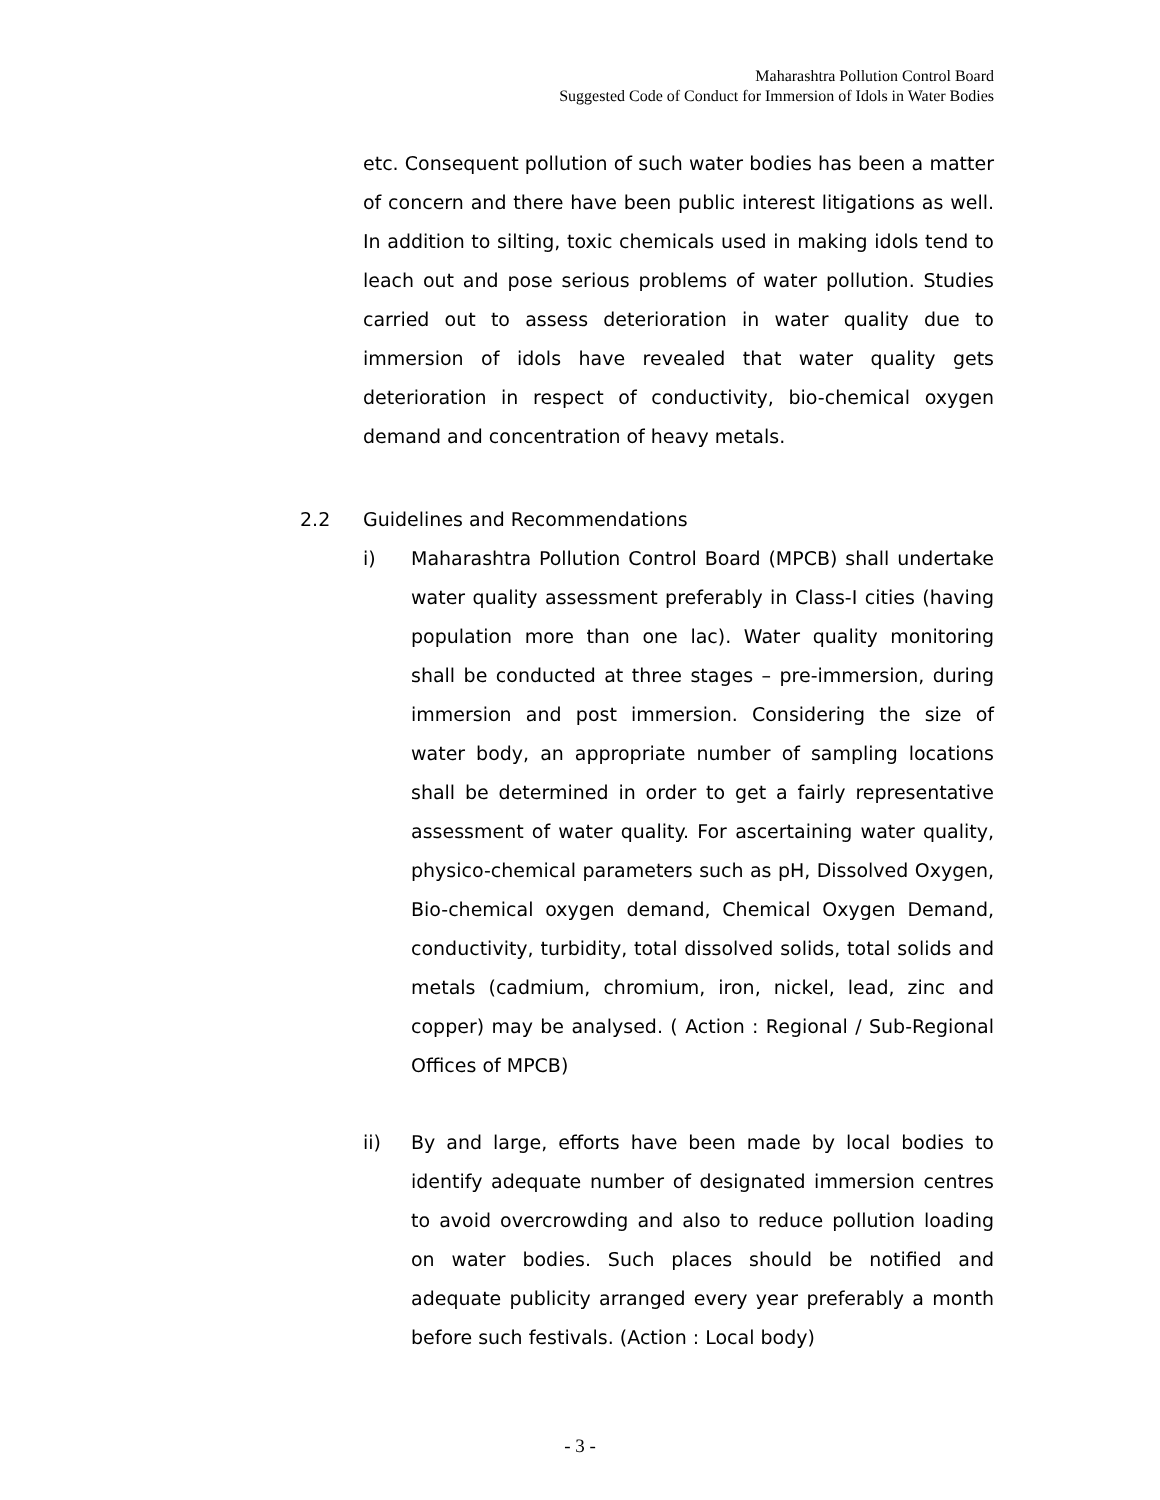Maharashtra Pollution Control Board
Suggested Code of Conduct for Immersion of Idols in Water Bodies
etc. Consequent pollution of such water bodies has been a matter of concern and there have been public interest litigations as well. In addition to silting, toxic chemicals used in making idols tend to leach out and pose serious problems of water pollution. Studies carried out to assess deterioration in water quality due to immersion of idols have revealed that water quality gets deterioration in respect of conductivity, bio-chemical oxygen demand and concentration of heavy metals.
2.2 Guidelines and Recommendations
i) Maharashtra Pollution Control Board (MPCB) shall undertake water quality assessment preferably in Class-I cities (having population more than one lac). Water quality monitoring shall be conducted at three stages – pre-immersion, during immersion and post immersion. Considering the size of water body, an appropriate number of sampling locations shall be determined in order to get a fairly representative assessment of water quality. For ascertaining water quality, physico-chemical parameters such as pH, Dissolved Oxygen, Bio-chemical oxygen demand, Chemical Oxygen Demand, conductivity, turbidity, total dissolved solids, total solids and metals (cadmium, chromium, iron, nickel, lead, zinc and copper) may be analysed. ( Action : Regional / Sub-Regional Offices of MPCB)
ii) By and large, efforts have been made by local bodies to identify adequate number of designated immersion centres to avoid overcrowding and also to reduce pollution loading on water bodies. Such places should be notified and adequate publicity arranged every year preferably a month before such festivals. (Action : Local body)
- 3 -